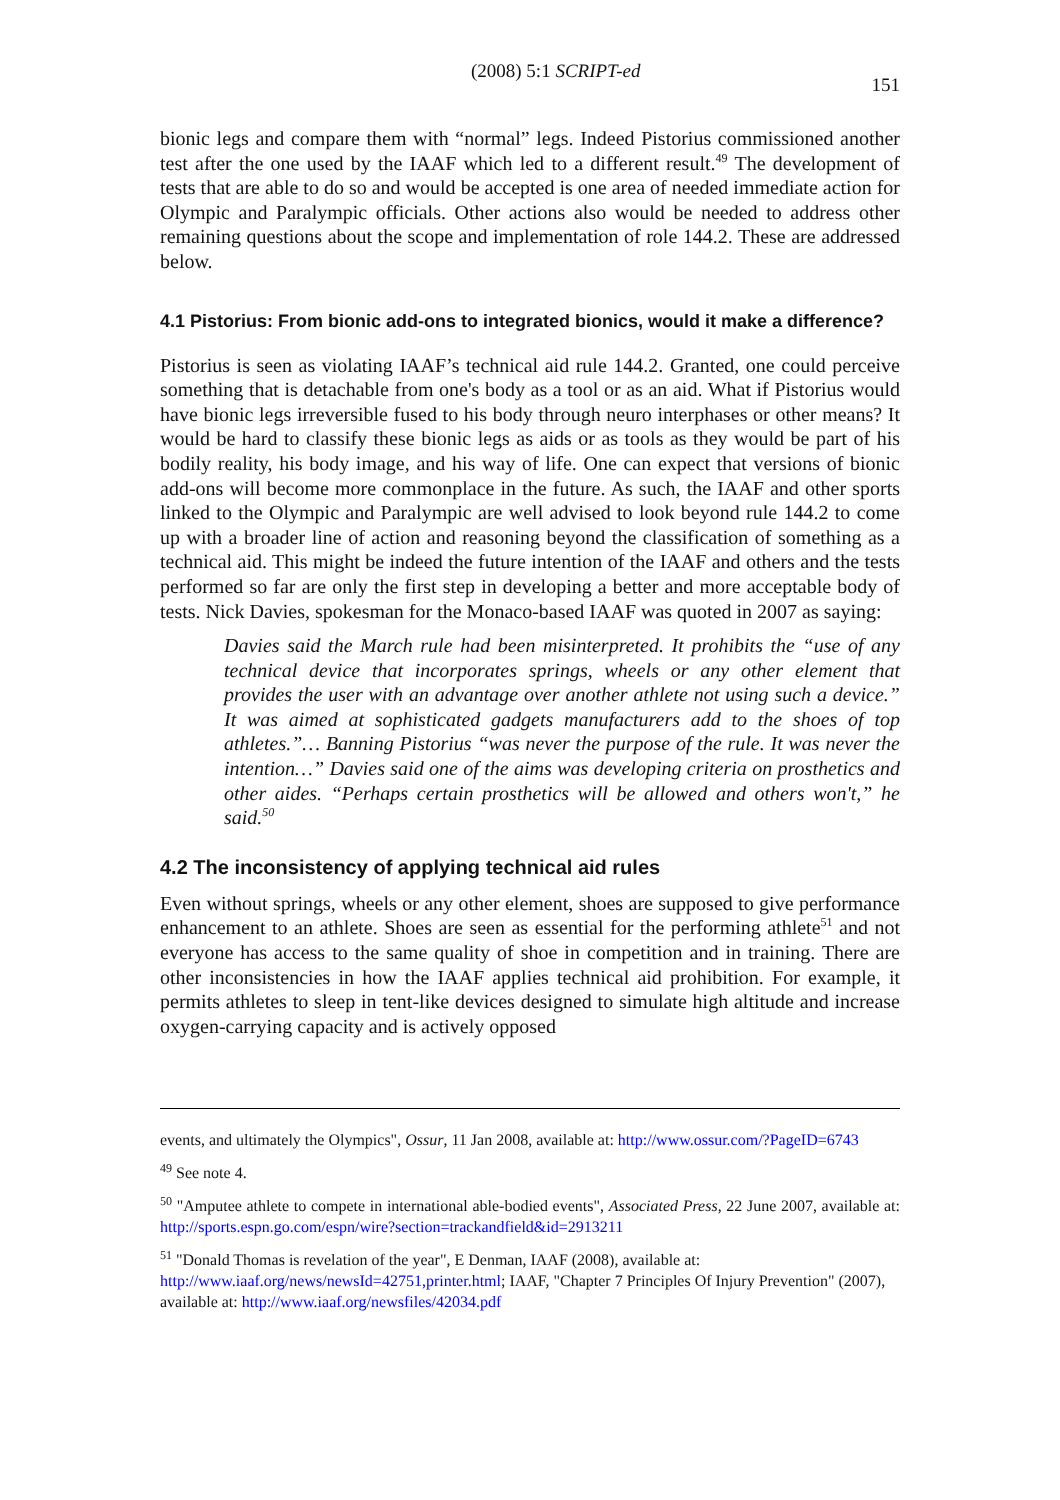(2008) 5:1 SCRIPT-ed 151
bionic legs and compare them with “normal” legs. Indeed Pistorius commissioned another test after the one used by the IAAF which led to a different result.<sup>49</sup> The development of tests that are able to do so and would be accepted is one area of needed immediate action for Olympic and Paralympic officials. Other actions also would be needed to address other remaining questions about the scope and implementation of role 144.2. These are addressed below.
4.1 Pistorius: From bionic add-ons to integrated bionics, would it make a difference?
Pistorius is seen as violating IAAF’s technical aid rule 144.2. Granted, one could perceive something that is detachable from one's body as a tool or as an aid. What if Pistorius would have bionic legs irreversible fused to his body through neuro interphases or other means? It would be hard to classify these bionic legs as aids or as tools as they would be part of his bodily reality, his body image, and his way of life. One can expect that versions of bionic add-ons will become more commonplace in the future. As such, the IAAF and other sports linked to the Olympic and Paralympic are well advised to look beyond rule 144.2 to come up with a broader line of action and reasoning beyond the classification of something as a technical aid. This might be indeed the future intention of the IAAF and others and the tests performed so far are only the first step in developing a better and more acceptable body of tests. Nick Davies, spokesman for the Monaco-based IAAF was quoted in 2007 as saying:
Davies said the March rule had been misinterpreted. It prohibits the “use of any technical device that incorporates springs, wheels or any other element that provides the user with an advantage over another athlete not using such a device.” It was aimed at sophisticated gadgets manufacturers add to the shoes of top athletes.”… Banning Pistorius “was never the purpose of the rule. It was never the intention…” Davies said one of the aims was developing criteria on prosthetics and other aides. “Perhaps certain prosthetics will be allowed and others won't,” he said.<sup>50</sup>
4.2 The inconsistency of applying technical aid rules
Even without springs, wheels or any other element, shoes are supposed to give performance enhancement to an athlete. Shoes are seen as essential for the performing athlete<sup>51</sup> and not everyone has access to the same quality of shoe in competition and in training. There are other inconsistencies in how the IAAF applies technical aid prohibition. For example, it permits athletes to sleep in tent-like devices designed to simulate high altitude and increase oxygen-carrying capacity and is actively opposed
events, and ultimately the Olympics", Ossur, 11 Jan 2008, available at: http://www.ossur.com/?PageID=6743
<sup>49</sup> See note 4.
<sup>50</sup> "Amputee athlete to compete in international able-bodied events", Associated Press, 22 June 2007, available at: http://sports.espn.go.com/espn/wire?section=trackandfield&id=2913211
<sup>51</sup> "Donald Thomas is revelation of the year", E Denman, IAAF (2008), available at:
http://www.iaaf.org/news/newsId=42751,printer.html; IAAF, "Chapter 7 Principles Of Injury Prevention" (2007), available at: http://www.iaaf.org/newsfiles/42034.pdf